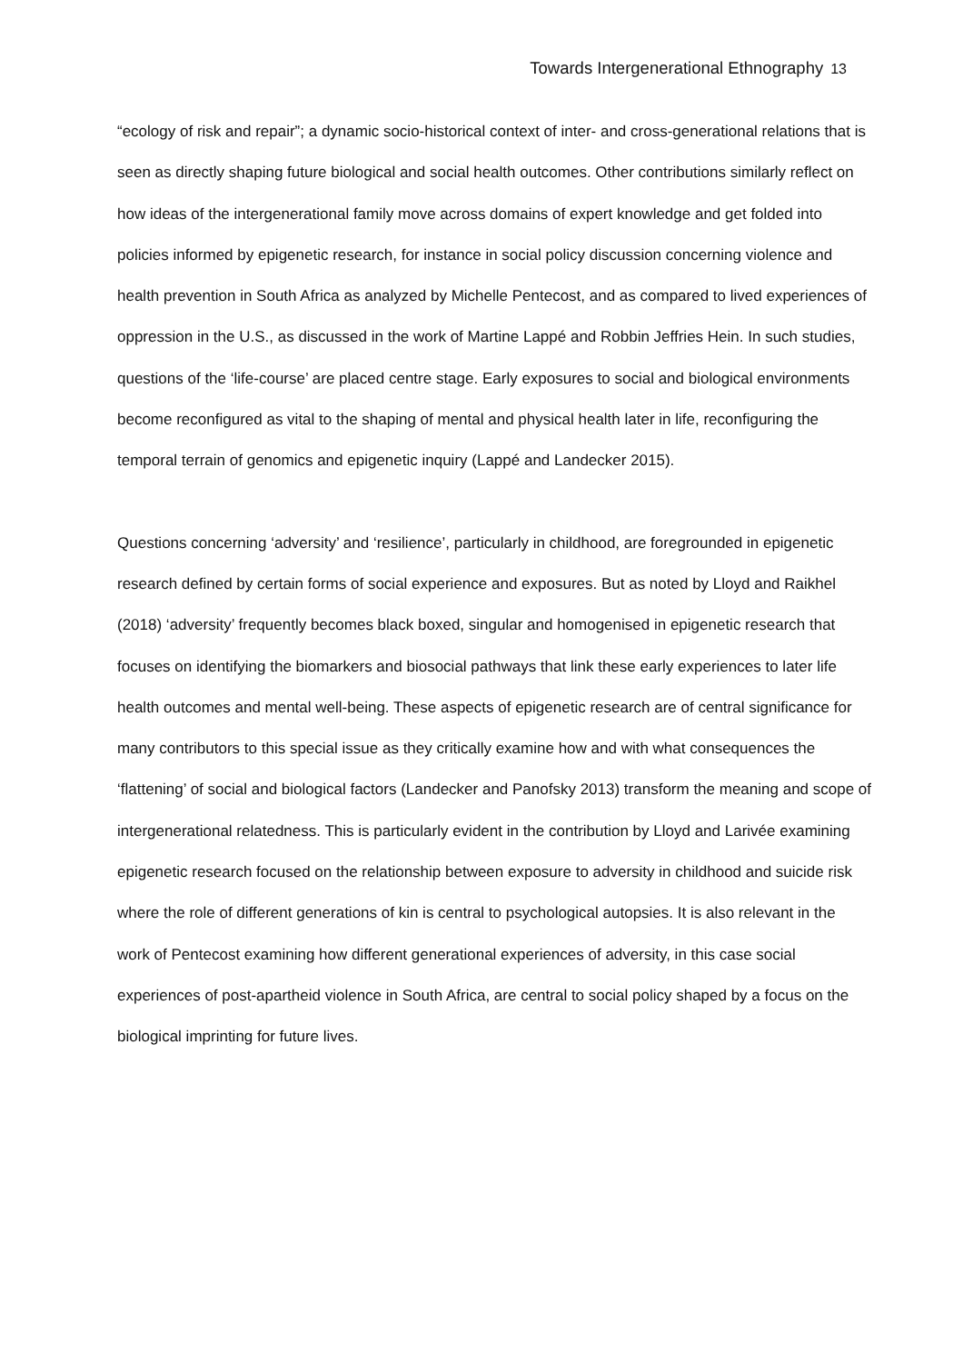Towards Intergenerational Ethnography 13
“ecology of risk and repair”; a dynamic socio-historical context of inter- and cross-generational relations that is seen as directly shaping future biological and social health outcomes. Other contributions similarly reflect on how ideas of the intergenerational family move across domains of expert knowledge and get folded into policies informed by epigenetic research, for instance in social policy discussion concerning violence and health prevention in South Africa as analyzed by Michelle Pentecost, and as compared to lived experiences of oppression in the U.S., as discussed in the work of Martine Lappé and Robbin Jeffries Hein. In such studies, questions of the ‘life-course’ are placed centre stage. Early exposures to social and biological environments become reconfigured as vital to the shaping of mental and physical health later in life, reconfiguring the temporal terrain of genomics and epigenetic inquiry (Lappé and Landecker 2015).
Questions concerning ‘adversity’ and ‘resilience’, particularly in childhood, are foregrounded in epigenetic research defined by certain forms of social experience and exposures. But as noted by Lloyd and Raikhel (2018) ‘adversity’ frequently becomes black boxed, singular and homogenised in epigenetic research that focuses on identifying the biomarkers and biosocial pathways that link these early experiences to later life health outcomes and mental well-being. These aspects of epigenetic research are of central significance for many contributors to this special issue as they critically examine how and with what consequences the ‘flattening’ of social and biological factors (Landecker and Panofsky 2013) transform the meaning and scope of intergenerational relatedness. This is particularly evident in the contribution by Lloyd and Larivée examining epigenetic research focused on the relationship between exposure to adversity in childhood and suicide risk where the role of different generations of kin is central to psychological autopsies. It is also relevant in the work of Pentecost examining how different generational experiences of adversity, in this case social experiences of post-apartheid violence in South Africa, are central to social policy shaped by a focus on the biological imprinting for future lives.